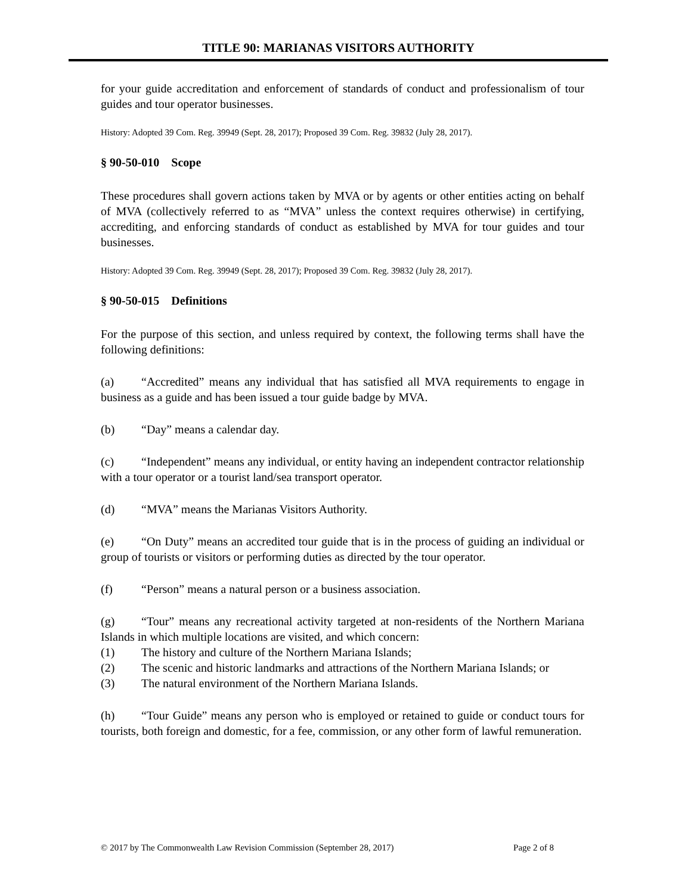TITLE 90: MARIANAS VISITORS AUTHORITY
for your guide accreditation and enforcement of standards of conduct and professionalism of tour guides and tour operator businesses.
History: Adopted 39 Com. Reg. 39949 (Sept. 28, 2017); Proposed 39 Com. Reg. 39832 (July 28, 2017).
§ 90-50-010 Scope
These procedures shall govern actions taken by MVA or by agents or other entities acting on behalf of MVA (collectively referred to as “MVA” unless the context requires otherwise) in certifying, accrediting, and enforcing standards of conduct as established by MVA for tour guides and tour businesses.
History: Adopted 39 Com. Reg. 39949 (Sept. 28, 2017); Proposed 39 Com. Reg. 39832 (July 28, 2017).
§ 90-50-015 Definitions
For the purpose of this section, and unless required by context, the following terms shall have the following definitions:
(a) “Accredited” means any individual that has satisfied all MVA requirements to engage in business as a guide and has been issued a tour guide badge by MVA.
(b) “Day” means a calendar day.
(c) “Independent” means any individual, or entity having an independent contractor relationship with a tour operator or a tourist land/sea transport operator.
(d) “MVA” means the Marianas Visitors Authority.
(e) “On Duty” means an accredited tour guide that is in the process of guiding an individual or group of tourists or visitors or performing duties as directed by the tour operator.
(f) “Person” means a natural person or a business association.
(g) “Tour” means any recreational activity targeted at non-residents of the Northern Mariana Islands in which multiple locations are visited, and which concern:
(1) The history and culture of the Northern Mariana Islands;
(2) The scenic and historic landmarks and attractions of the Northern Mariana Islands; or
(3) The natural environment of the Northern Mariana Islands.
(h) “Tour Guide” means any person who is employed or retained to guide or conduct tours for tourists, both foreign and domestic, for a fee, commission, or any other form of lawful remuneration.
© 2017 by The Commonwealth Law Revision Commission (September 28, 2017) Page 2 of 8